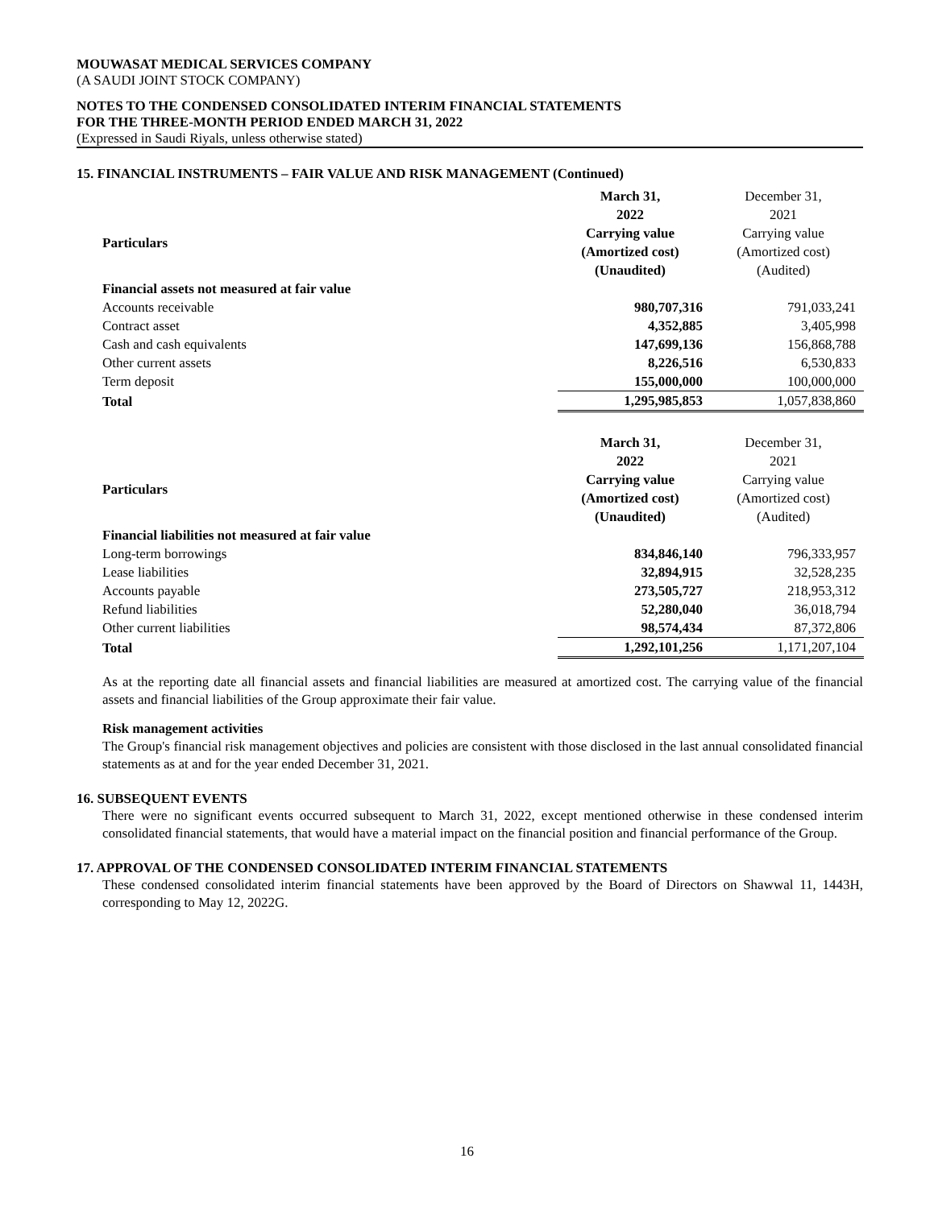MOUWASAT MEDICAL SERVICES COMPANY
(A SAUDI JOINT STOCK COMPANY)
NOTES TO THE CONDENSED CONSOLIDATED INTERIM FINANCIAL STATEMENTS
FOR THE THREE-MONTH PERIOD ENDED MARCH 31, 2022
(Expressed in Saudi Riyals, unless otherwise stated)
15. FINANCIAL INSTRUMENTS – FAIR VALUE AND RISK MANAGEMENT (Continued)
| | March 31, 2022 | December 31, 2021 |
| Particulars | Carrying value (Amortized cost) | Carrying value (Amortized cost) |
| | (Unaudited) | (Audited) |
| Financial assets not measured at fair value | | |
| Accounts receivable | 980,707,316 | 791,033,241 |
| Contract asset | 4,352,885 | 3,405,998 |
| Cash and cash equivalents | 147,699,136 | 156,868,788 |
| Other current assets | 8,226,516 | 6,530,833 |
| Term deposit | 155,000,000 | 100,000,000 |
| Total | 1,295,985,853 | 1,057,838,860 |
| | March 31, 2022 | December 31, 2021 |
| Particulars | Carrying value (Amortized cost) | Carrying value (Amortized cost) |
| | (Unaudited) | (Audited) |
| Financial liabilities not measured at fair value | | |
| Long-term borrowings | 834,846,140 | 796,333,957 |
| Lease liabilities | 32,894,915 | 32,528,235 |
| Accounts payable | 273,505,727 | 218,953,312 |
| Refund liabilities | 52,280,040 | 36,018,794 |
| Other current liabilities | 98,574,434 | 87,372,806 |
| Total | 1,292,101,256 | 1,171,207,104 |
As at the reporting date all financial assets and financial liabilities are measured at amortized cost. The carrying value of the financial assets and financial liabilities of the Group approximate their fair value.
Risk management activities
The Group's financial risk management objectives and policies are consistent with those disclosed in the last annual consolidated financial statements as at and for the year ended December 31, 2021.
16. SUBSEQUENT EVENTS
There were no significant events occurred subsequent to March 31, 2022, except mentioned otherwise in these condensed interim consolidated financial statements, that would have a material impact on the financial position and financial performance of the Group.
17. APPROVAL OF THE CONDENSED CONSOLIDATED INTERIM FINANCIAL STATEMENTS
These condensed consolidated interim financial statements have been approved by the Board of Directors on Shawwal 11, 1443H, corresponding to May 12, 2022G.
16